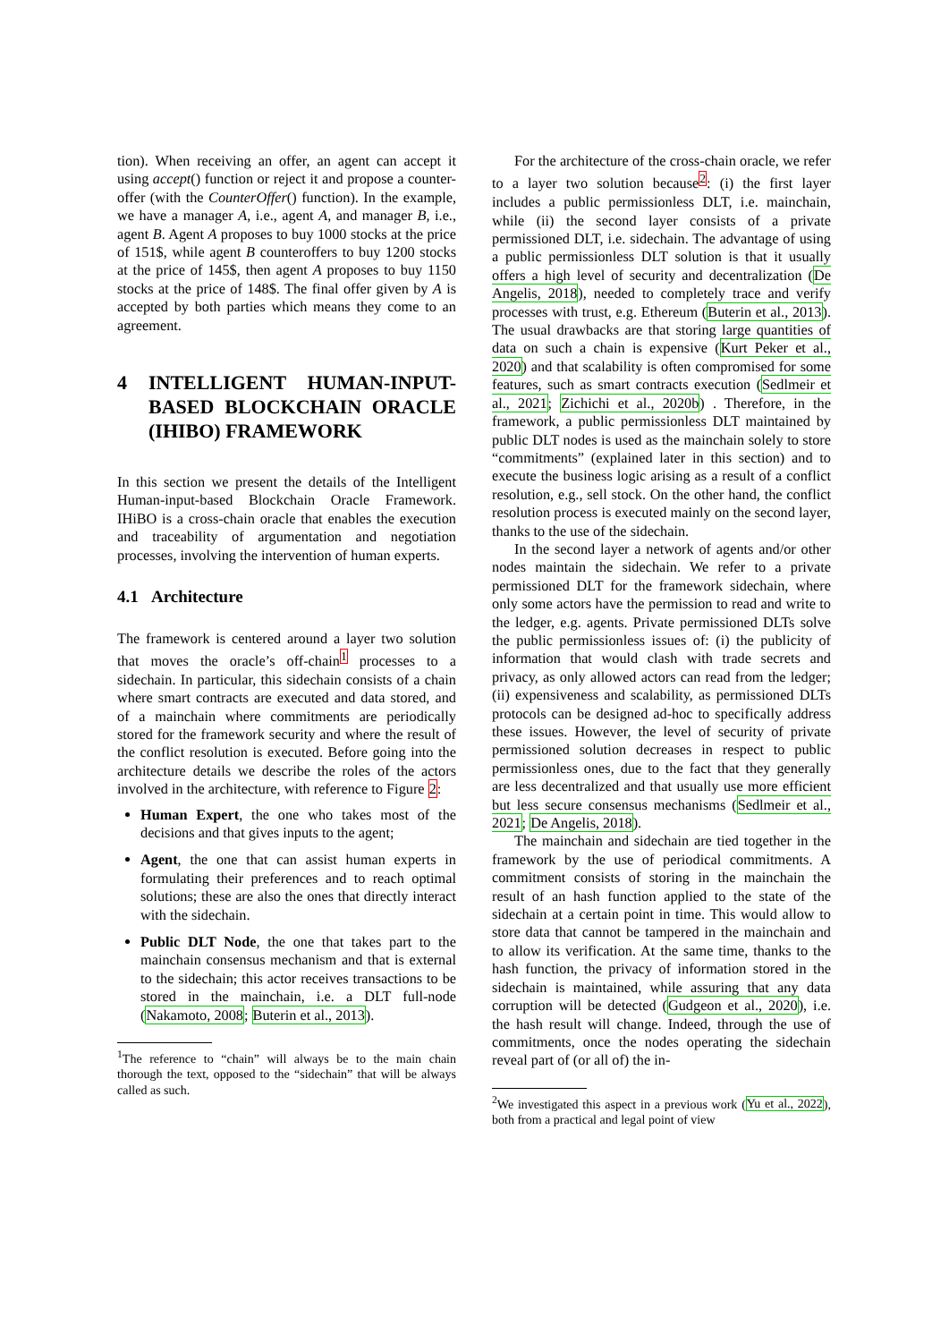tion). When receiving an offer, an agent can accept it using accept() function or reject it and propose a counter-offer (with the CounterOffer() function). In the example, we have a manager A, i.e., agent A, and manager B, i.e., agent B. Agent A proposes to buy 1000 stocks at the price of 151$, while agent B counteroffers to buy 1200 stocks at the price of 145$, then agent A proposes to buy 1150 stocks at the price of 148$. The final offer given by A is accepted by both parties which means they come to an agreement.
4 INTELLIGENT HUMAN-INPUT-BASED BLOCKCHAIN ORACLE (IHIBO) FRAMEWORK
In this section we present the details of the Intelligent Human-input-based Blockchain Oracle Framework. IHiBO is a cross-chain oracle that enables the execution and traceability of argumentation and negotiation processes, involving the intervention of human experts.
4.1 Architecture
The framework is centered around a layer two solution that moves the oracle’s off-chain<sup>1</sup> processes to a sidechain. In particular, this sidechain consists of a chain where smart contracts are executed and data stored, and of a mainchain where commitments are periodically stored for the framework security and where the result of the conflict resolution is executed. Before going into the architecture details we describe the roles of the actors involved in the architecture, with reference to Figure 2:
Human Expert, the one who takes most of the decisions and that gives inputs to the agent;
Agent, the one that can assist human experts in formulating their preferences and to reach optimal solutions; these are also the ones that directly interact with the sidechain.
Public DLT Node, the one that takes part to the mainchain consensus mechanism and that is external to the sidechain; this actor receives transactions to be stored in the mainchain, i.e. a DLT full-node (Nakamoto, 2008; Buterin et al., 2013).
<sup>1</sup> The reference to “chain” will always be to the main chain thorough the text, opposed to the “sidechain” that will be always called as such.
For the architecture of the cross-chain oracle, we refer to a layer two solution because<sup>2</sup>: (i) the first layer includes a public permissionless DLT, i.e. mainchain, while (ii) the second layer consists of a private permissioned DLT, i.e. sidechain. The advantage of using a public permissionless DLT solution is that it usually offers a high level of security and decentralization (De Angelis, 2018), needed to completely trace and verify processes with trust, e.g. Ethereum (Buterin et al., 2013). The usual drawbacks are that storing large quantities of data on such a chain is expensive (Kurt Peker et al., 2020) and that scalability is often compromised for some features, such as smart contracts execution (Sedlmeir et al., 2021; Zichichi et al., 2020b) . Therefore, in the framework, a public permissionless DLT maintained by public DLT nodes is used as the mainchain solely to store “commitments” (explained later in this section) and to execute the business logic arising as a result of a conflict resolution, e.g., sell stock. On the other hand, the conflict resolution process is executed mainly on the second layer, thanks to the use of the sidechain.
In the second layer a network of agents and/or other nodes maintain the sidechain. We refer to a private permissioned DLT for the framework sidechain, where only some actors have the permission to read and write to the ledger, e.g. agents. Private permissioned DLTs solve the public permissionless issues of: (i) the publicity of information that would clash with trade secrets and privacy, as only allowed actors can read from the ledger; (ii) expensiveness and scalability, as permissioned DLTs protocols can be designed ad-hoc to specifically address these issues. However, the level of security of private permissioned solution decreases in respect to public permissionless ones, due to the fact that they generally are less decentralized and that usually use more efficient but less secure consensus mechanisms (Sedlmeir et al., 2021; De Angelis, 2018).
The mainchain and sidechain are tied together in the framework by the use of periodical commitments. A commitment consists of storing in the mainchain the result of an hash function applied to the state of the sidechain at a certain point in time. This would allow to store data that cannot be tampered in the mainchain and to allow its verification. At the same time, thanks to the hash function, the privacy of information stored in the sidechain is maintained, while assuring that any data corruption will be detected (Gudgeon et al., 2020), i.e. the hash result will change. Indeed, through the use of commitments, once the nodes operating the sidechain reveal part of (or all of) the in-
<sup>2</sup> We investigated this aspect in a previous work (Yu et al., 2022), both from a practical and legal point of view